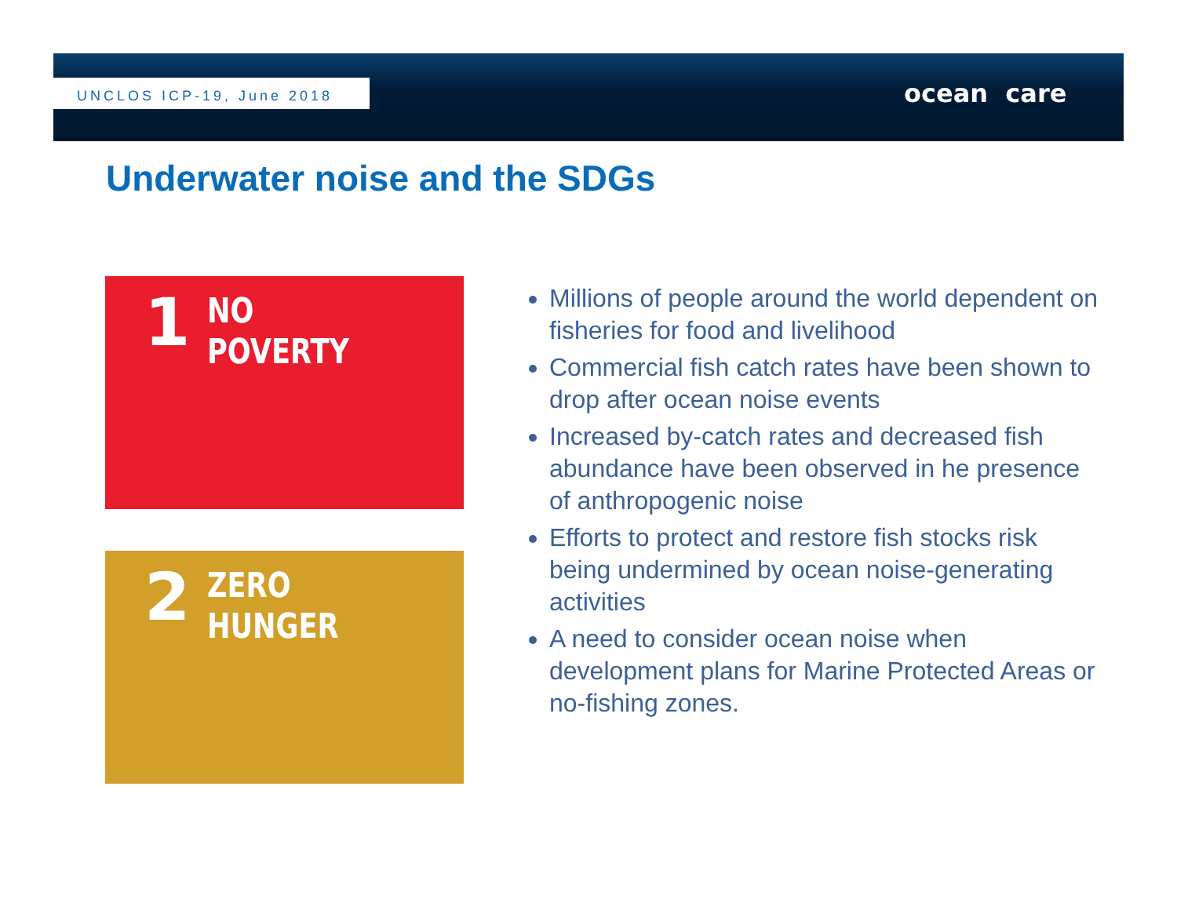UNCLOS ICP-19, June 2018 ocean care
Underwater noise and the SDGs
1
NO
POVERTY
2
ZERO
HUNGER
Millions of people around the world dependent on fisheries for food and livelihood
Commercial fish catch rates have been shown to drop after ocean noise events
Increased by-catch rates and decreased fish abundance have been observed in he presence of anthropogenic noise
Efforts to protect and restore fish stocks risk being undermined by ocean noise-generating activities
A need to consider ocean noise when development plans for Marine Protected Areas or no-fishing zones.